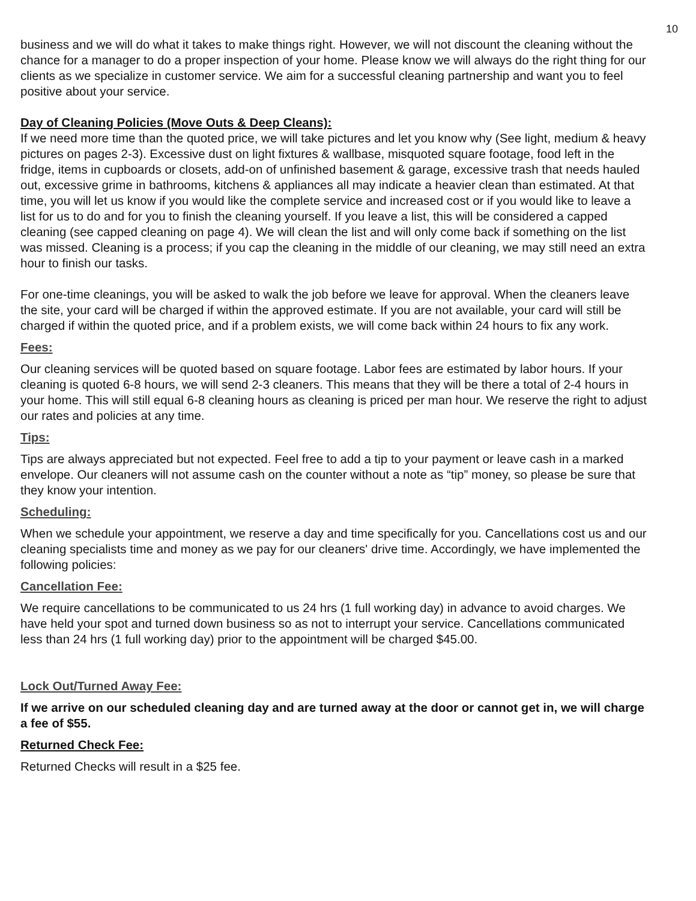10
business and we will do what it takes to make things right. However, we will not discount the cleaning without the chance for a manager to do a proper inspection of your home. Please know we will always do the right thing for our clients as we specialize in customer service. We aim for a successful cleaning partnership and want you to feel positive about your service.
Day of Cleaning Policies (Move Outs & Deep Cleans):
If we need more time than the quoted price, we will take pictures and let you know why (See light, medium & heavy pictures on pages 2-3). Excessive dust on light fixtures & wallbase, misquoted square footage, food left in the fridge, items in cupboards or closets, add-on of unfinished basement & garage, excessive trash that needs hauled out, excessive grime in bathrooms, kitchens & appliances all may indicate a heavier clean than estimated. At that time, you will let us know if you would like the complete service and increased cost or if you would like to leave a list for us to do and for you to finish the cleaning yourself. If you leave a list, this will be considered a capped cleaning (see capped cleaning on page 4). We will clean the list and will only come back if something on the list was missed. Cleaning is a process; if you cap the cleaning in the middle of our cleaning, we may still need an extra hour to finish our tasks.
For one-time cleanings, you will be asked to walk the job before we leave for approval. When the cleaners leave the site, your card will be charged if within the approved estimate. If you are not available, your card will still be charged if within the quoted price, and if a problem exists, we will come back within 24 hours to fix any work.
Fees:
Our cleaning services will be quoted based on square footage. Labor fees are estimated by labor hours. If your cleaning is quoted 6-8 hours, we will send 2-3 cleaners. This means that they will be there a total of 2-4 hours in your home. This will still equal 6-8 cleaning hours as cleaning is priced per man hour. We reserve the right to adjust our rates and policies at any time.
Tips:
Tips are always appreciated but not expected. Feel free to add a tip to your payment or leave cash in a marked envelope. Our cleaners will not assume cash on the counter without a note as “tip” money, so please be sure that they know your intention.
Scheduling:
When we schedule your appointment, we reserve a day and time specifically for you. Cancellations cost us and our cleaning specialists time and money as we pay for our cleaners' drive time. Accordingly, we have implemented the following policies:
Cancellation Fee:
We require cancellations to be communicated to us 24 hrs (1 full working day) in advance to avoid charges. We have held your spot and turned down business so as not to interrupt your service. Cancellations communicated less than 24 hrs (1 full working day) prior to the appointment will be charged $45.00.
Lock Out/Turned Away Fee:
If we arrive on our scheduled cleaning day and are turned away at the door or cannot get in, we will charge a fee of $55.
Returned Check Fee:
Returned Checks will result in a $25 fee.